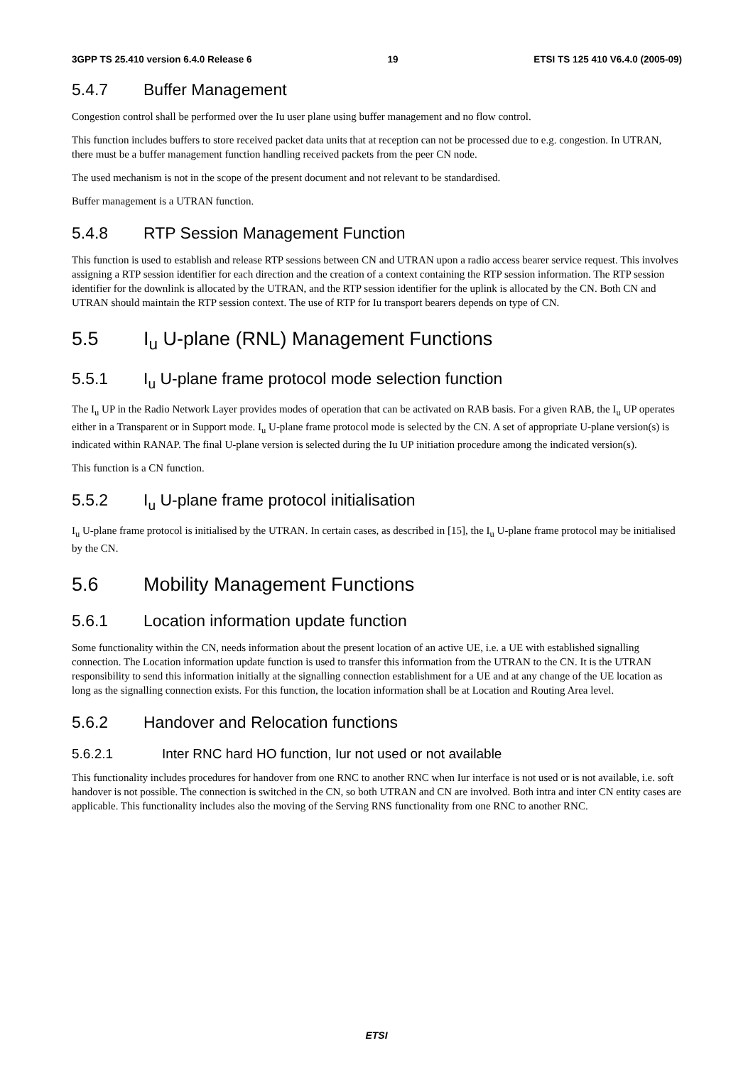3GPP TS 25.410 version 6.4.0 Release 6 19 ETSI TS 125 410 V6.4.0 (2005-09)
5.4.7 Buffer Management
Congestion control shall be performed over the Iu user plane using buffer management and no flow control.
This function includes buffers to store received packet data units that at reception can not be processed due to e.g. congestion. In UTRAN, there must be a buffer management function handling received packets from the peer CN node.
The used mechanism is not in the scope of the present document and not relevant to be standardised.
Buffer management is a UTRAN function.
5.4.8 RTP Session Management Function
This function is used to establish and release RTP sessions between CN and UTRAN upon a radio access bearer service request. This involves assigning a RTP session identifier for each direction and the creation of a context containing the RTP session information. The RTP session identifier for the downlink is allocated by the UTRAN, and the RTP session identifier for the uplink is allocated by the CN. Both CN and UTRAN should maintain the RTP session context. The use of RTP for Iu transport bearers depends on type of CN.
5.5 I<sub>u</sub> U-plane (RNL) Management Functions
5.5.1 I<sub>u</sub> U-plane frame protocol mode selection function
The I<sub>u</sub> UP in the Radio Network Layer provides modes of operation that can be activated on RAB basis. For a given RAB, the I<sub>u</sub> UP operates either in a Transparent or in Support mode. I<sub>u</sub> U-plane frame protocol mode is selected by the CN. A set of appropriate U-plane version(s) is indicated within RANAP. The final U-plane version is selected during the Iu UP initiation procedure among the indicated version(s).
This function is a CN function.
5.5.2 I<sub>u</sub> U-plane frame protocol initialisation
I<sub>u</sub> U-plane frame protocol is initialised by the UTRAN. In certain cases, as described in [15], the I<sub>u</sub> U-plane frame protocol may be initialised by the CN.
5.6 Mobility Management Functions
5.6.1 Location information update function
Some functionality within the CN, needs information about the present location of an active UE, i.e. a UE with established signalling connection. The Location information update function is used to transfer this information from the UTRAN to the CN. It is the UTRAN responsibility to send this information initially at the signalling connection establishment for a UE and at any change of the UE location as long as the signalling connection exists. For this function, the location information shall be at Location and Routing Area level.
5.6.2 Handover and Relocation functions
5.6.2.1 Inter RNC hard HO function, Iur not used or not available
This functionality includes procedures for handover from one RNC to another RNC when Iur interface is not used or is not available, i.e. soft handover is not possible. The connection is switched in the CN, so both UTRAN and CN are involved. Both intra and inter CN entity cases are applicable. This functionality includes also the moving of the Serving RNS functionality from one RNC to another RNC.
ETSI